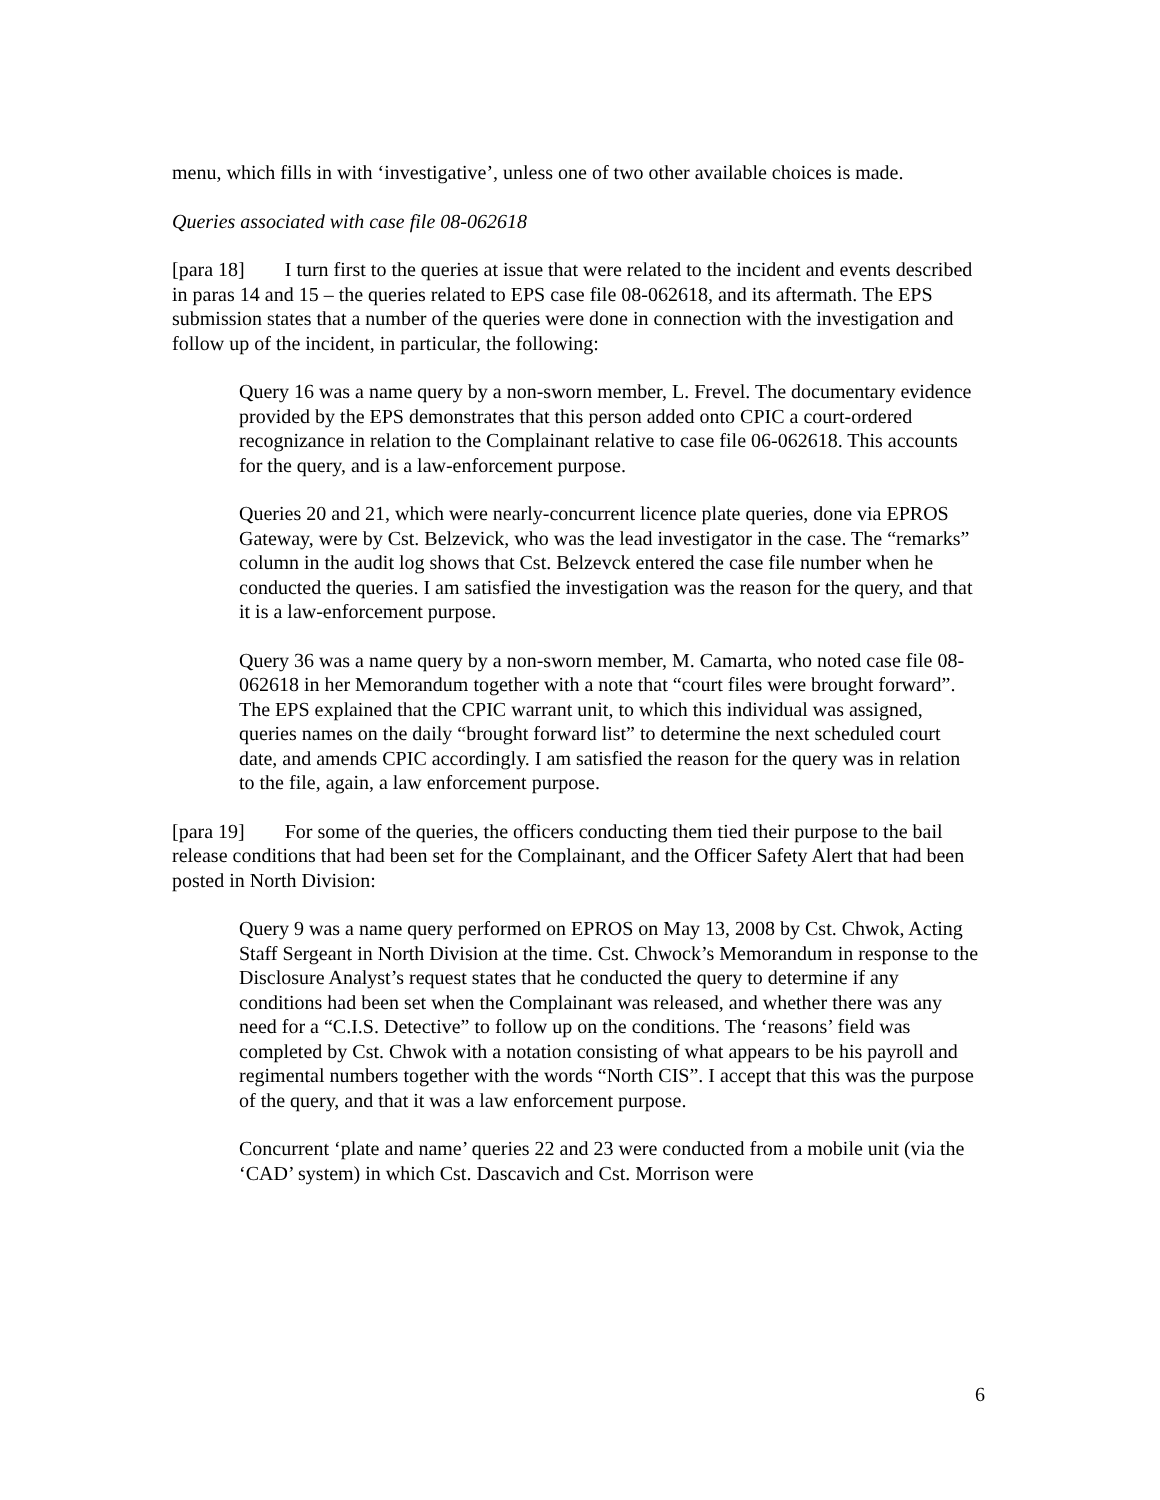menu, which fills in with ‘investigative’, unless one of two other available choices is made.
Queries associated with case file 08-062618
[para 18] I turn first to the queries at issue that were related to the incident and events described in paras 14 and 15 – the queries related to EPS case file 08-062618, and its aftermath. The EPS submission states that a number of the queries were done in connection with the investigation and follow up of the incident, in particular, the following:
Query 16 was a name query by a non-sworn member, L. Frevel. The documentary evidence provided by the EPS demonstrates that this person added onto CPIC a court-ordered recognizance in relation to the Complainant relative to case file 06-062618. This accounts for the query, and is a law-enforcement purpose.
Queries 20 and 21, which were nearly-concurrent licence plate queries, done via EPROS Gateway, were by Cst. Belzevick, who was the lead investigator in the case. The “remarks” column in the audit log shows that Cst. Belzevck entered the case file number when he conducted the queries. I am satisfied the investigation was the reason for the query, and that it is a law-enforcement purpose.
Query 36 was a name query by a non-sworn member, M. Camarta, who noted case file 08-062618 in her Memorandum together with a note that “court files were brought forward”. The EPS explained that the CPIC warrant unit, to which this individual was assigned, queries names on the daily “brought forward list” to determine the next scheduled court date, and amends CPIC accordingly. I am satisfied the reason for the query was in relation to the file, again, a law enforcement purpose.
[para 19] For some of the queries, the officers conducting them tied their purpose to the bail release conditions that had been set for the Complainant, and the Officer Safety Alert that had been posted in North Division:
Query 9 was a name query performed on EPROS on May 13, 2008 by Cst. Chwok, Acting Staff Sergeant in North Division at the time. Cst. Chwock’s Memorandum in response to the Disclosure Analyst’s request states that he conducted the query to determine if any conditions had been set when the Complainant was released, and whether there was any need for a “C.I.S. Detective” to follow up on the conditions. The ‘reasons’ field was completed by Cst. Chwok with a notation consisting of what appears to be his payroll and regimental numbers together with the words “North CIS”. I accept that this was the purpose of the query, and that it was a law enforcement purpose.
Concurrent ‘plate and name’ queries 22 and 23 were conducted from a mobile unit (via the ‘CAD’ system) in which Cst. Dascavich and Cst. Morrison were
6